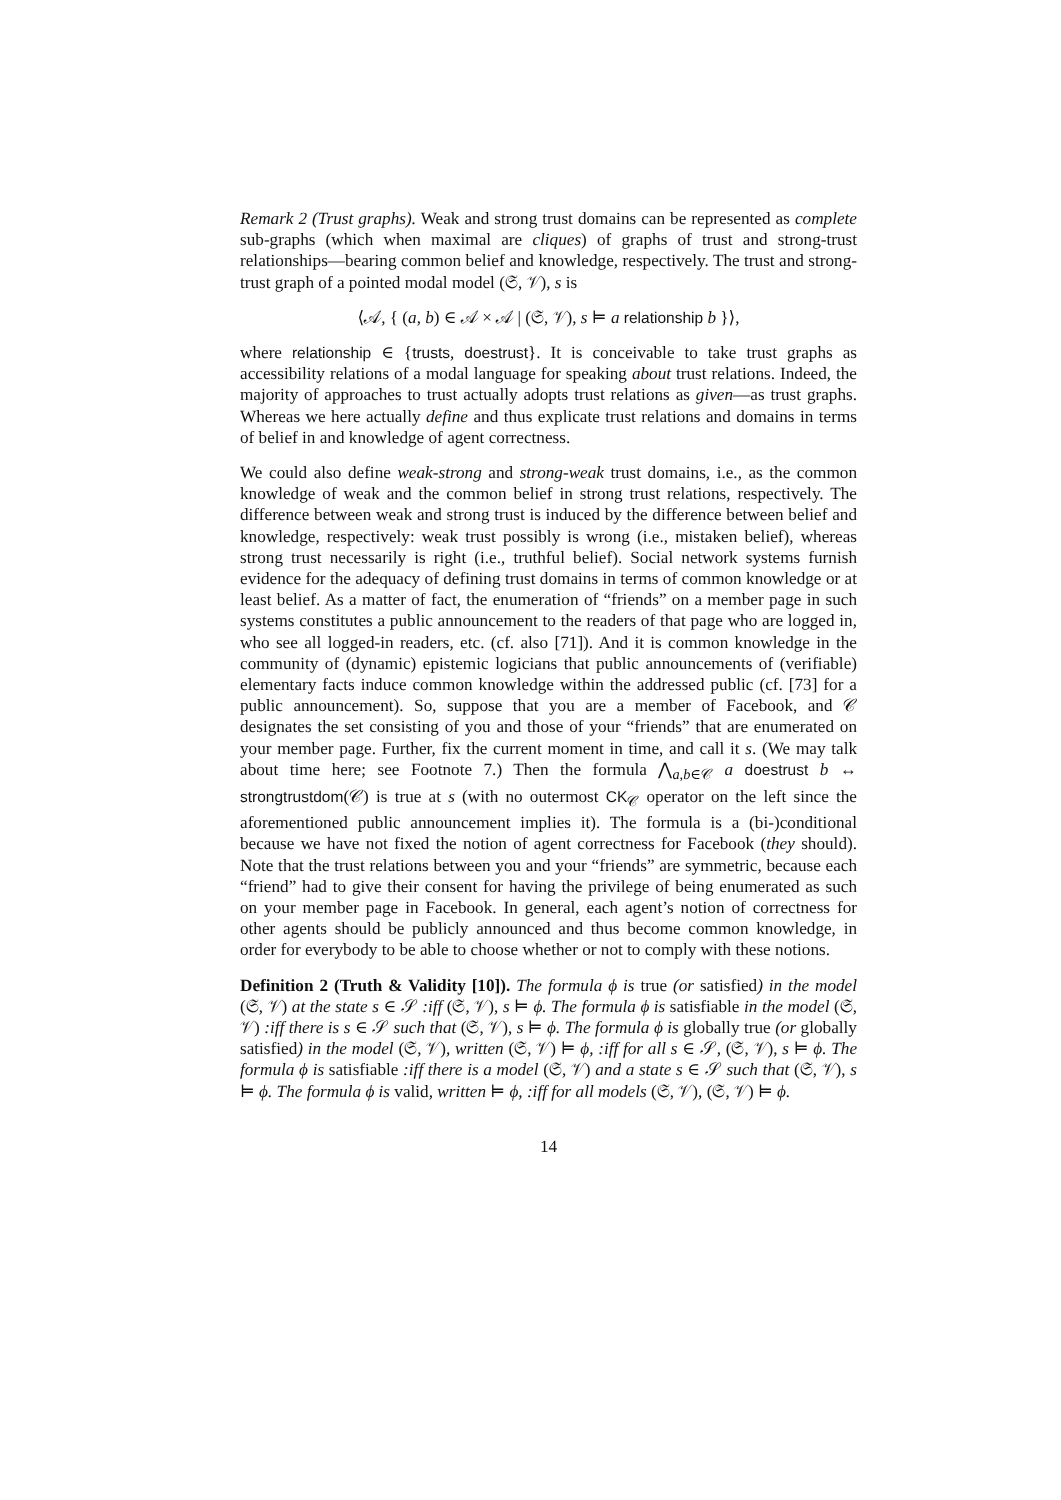Remark 2 (Trust graphs). Weak and strong trust domains can be represented as complete sub-graphs (which when maximal are cliques) of graphs of trust and strong-trust relationships—bearing common belief and knowledge, respectively. The trust and strong-trust graph of a pointed modal model (𝔖, 𝒱), s is
⟨𝒜, { (a, b) ∈ 𝒜 × 𝒜 | (𝔖, 𝒱), s ⊨ a relationship b }⟩,
where relationship ∈ {trusts, doestrust}. It is conceivable to take trust graphs as accessibility relations of a modal language for speaking about trust relations. Indeed, the majority of approaches to trust actually adopts trust relations as given—as trust graphs. Whereas we here actually define and thus explicate trust relations and domains in terms of belief in and knowledge of agent correctness.
We could also define weak-strong and strong-weak trust domains, i.e., as the common knowledge of weak and the common belief in strong trust relations, respectively. The difference between weak and strong trust is induced by the difference between belief and knowledge, respectively: weak trust possibly is wrong (i.e., mistaken belief), whereas strong trust necessarily is right (i.e., truthful belief). Social network systems furnish evidence for the adequacy of defining trust domains in terms of common knowledge or at least belief. As a matter of fact, the enumeration of “friends” on a member page in such systems constitutes a public announcement to the readers of that page who are logged in, who see all logged-in readers, etc. (cf. also [71]). And it is common knowledge in the community of (dynamic) epistemic logicians that public announcements of (verifiable) elementary facts induce common knowledge within the addressed public (cf. [73] for a public announcement). So, suppose that you are a member of Facebook, and 𝒞 designates the set consisting of you and those of your “friends” that are enumerated on your member page. Further, fix the current moment in time, and call it s. (We may talk about time here; see Footnote 7.) Then the formula ⋀<sub>a,b∈𝒞</sub> a doestrust b ↔ strongtrustdom(𝒞) is true at s (with no outermost CK<sub>𝒞</sub> operator on the left since the aforementioned public announcement implies it). The formula is a (bi-)conditional because we have not fixed the notion of agent correctness for Facebook (they should). Note that the trust relations between you and your “friends” are symmetric, because each “friend” had to give their consent for having the privilege of being enumerated as such on your member page in Facebook. In general, each agent’s notion of correctness for other agents should be publicly announced and thus become common knowledge, in order for everybody to be able to choose whether or not to comply with these notions.
Definition 2 (Truth & Validity [10]). The formula ϕ is true (or satisfied) in the model (𝔖, 𝒱) at the state s ∈ 𝒮 :iff (𝔖, 𝒱), s ⊨ ϕ. The formula ϕ is satisfiable in the model (𝔖, 𝒱) :iff there is s ∈ 𝒮 such that (𝔖, 𝒱), s ⊨ ϕ. The formula ϕ is globally true (or globally satisfied) in the model (𝔖, 𝒱), written (𝔖, 𝒱) ⊨ ϕ, :iff for all s ∈ 𝒮, (𝔖, 𝒱), s ⊨ ϕ. The formula ϕ is satisfiable :iff there is a model (𝔖, 𝒱) and a state s ∈ 𝒮 such that (𝔖, 𝒱), s ⊨ ϕ. The formula ϕ is valid, written ⊨ ϕ, :iff for all models (𝔖, 𝒱), (𝔖, 𝒱) ⊨ ϕ.
14